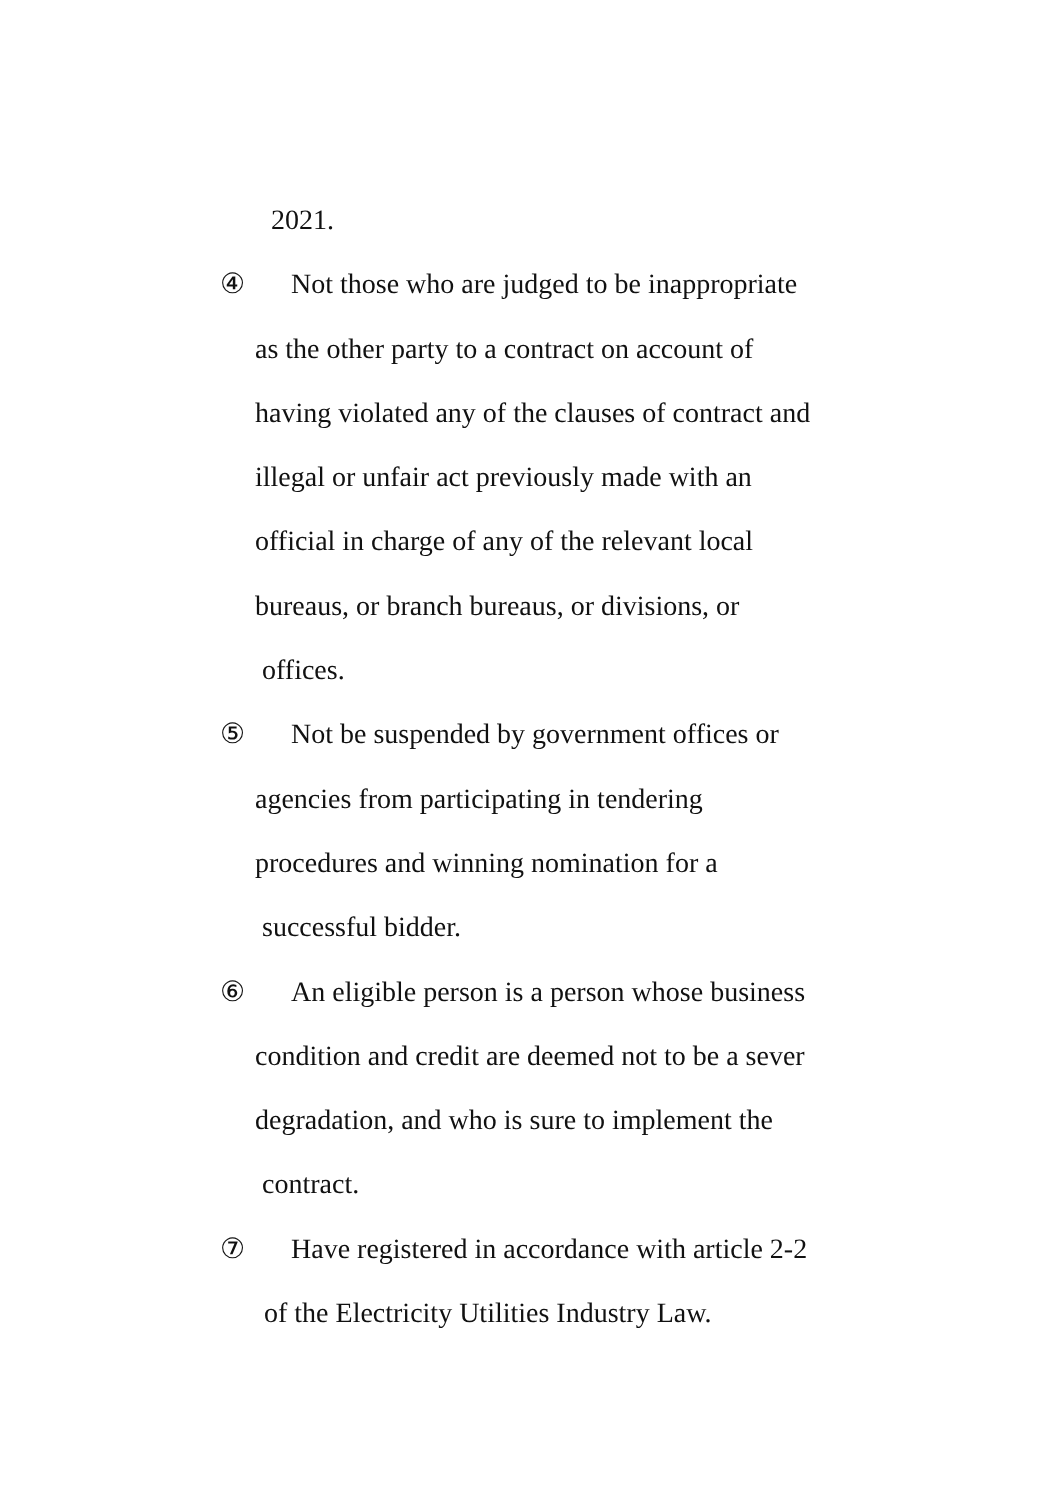2021.
④ Not those who are judged to be inappropriate
as the other party to a contract on account of
having violated any of the clauses of contract and
illegal or unfair act previously made with an
official in charge of any of the relevant local
bureaus, or branch bureaus, or divisions, or
offices.
⑤ Not be suspended by government offices or
agencies from participating in tendering
procedures and winning nomination for a
successful bidder.
⑥ An eligible person is a person whose business
condition and credit are deemed not to be a sever
degradation, and who is sure to implement the
contract.
⑦ Have registered in accordance with article 2-2
of the Electricity Utilities Industry Law.